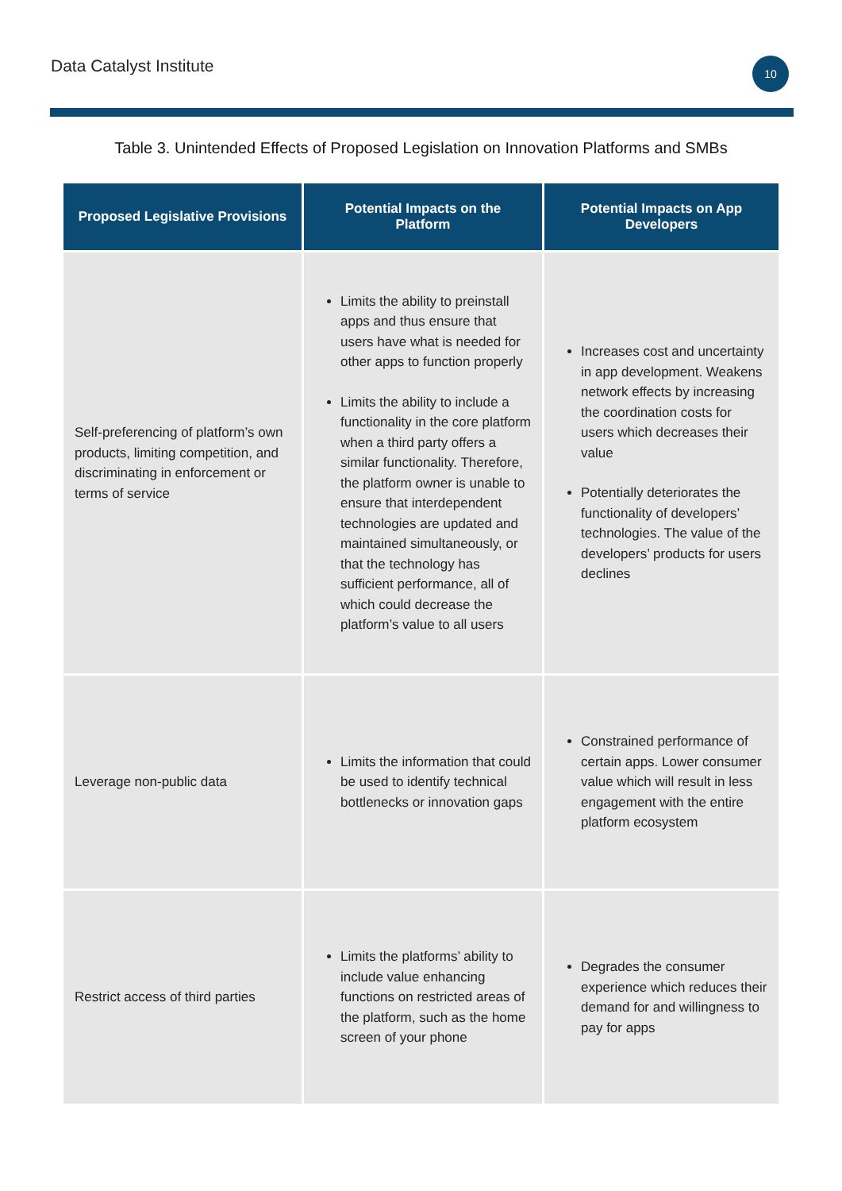Data Catalyst Institute
10
Table 3. Unintended Effects of Proposed Legislation on Innovation Platforms and SMBs
| Proposed Legislative Provisions | Potential Impacts on the Platform | Potential Impacts on App Developers |
| --- | --- | --- |
| Self-preferencing of platform’s own products, limiting competition, and discriminating in enforcement or terms of service | Limits the ability to preinstall apps and thus ensure that users have what is needed for other apps to function properly Limits the ability to include a functionality in the core platform when a third party offers a similar functionality. Therefore, the platform owner is unable to ensure that interdependent technologies are updated and maintained simultaneously, or that the technology has sufficient performance, all of which could decrease the platform’s value to all users | Increases cost and uncertainty in app development. Weakens network effects by increasing the coordination costs for users which decreases their value Potentially deteriorates the functionality of developers’ technologies. The value of the developers’ products for users declines |
| Leverage non-public data | Limits the information that could be used to identify technical bottlenecks or innovation gaps | Constrained performance of certain apps. Lower consumer value which will result in less engagement with the entire platform ecosystem |
| Restrict access of third parties | Limits the platforms’ ability to include value enhancing functions on restricted areas of the platform, such as the home screen of your phone | Degrades the consumer experience which reduces their demand for and willingness to pay for apps |